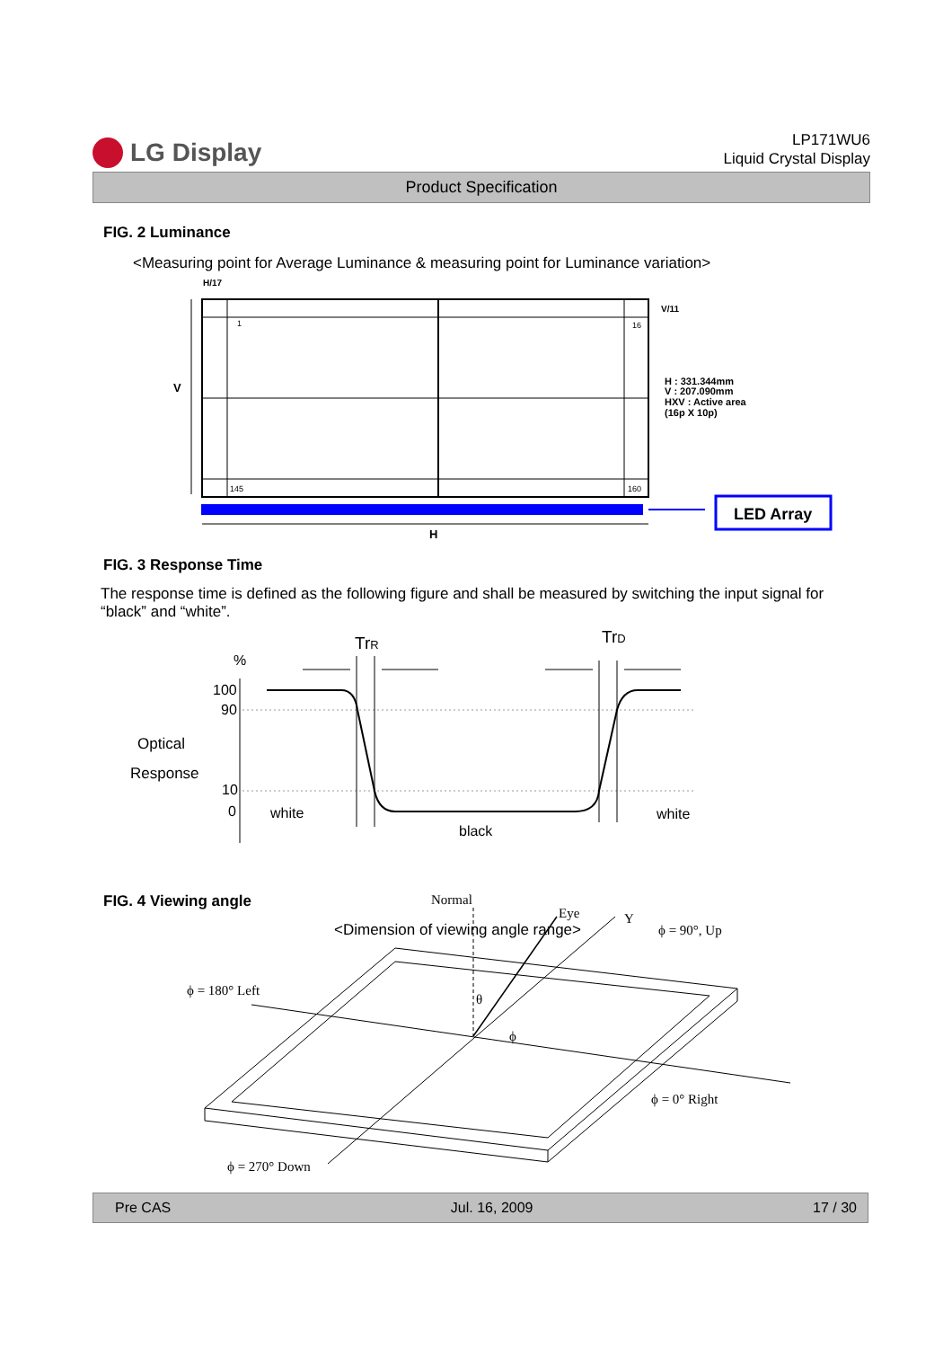LG Display
LP171WU6
Liquid Crystal Display
Product Specification
FIG. 2 Luminance
<Measuring point for Average Luminance & measuring point for Luminance variation>
V
H/17
V/11
1
16
145
160
H : 331.344mm
V : 207.090mm
HXV : Active area
(16p X 10p)
H
LED Array
FIG. 3 Response Time
The response time is defined as the following figure and shall be measured by switching the input signal for “black” and “white”.
TrR
TrD
%
100
90
Optical
Response
10
0
white
black
white
FIG. 4 Viewing angle
<Dimension of viewing angle range>
Normal
Eye
Y
ϕ = 90°, Up
ϕ = 180° Left
ϕ = 0° Right
ϕ = 270° Down
θ
ϕ
Pre CAS Jul. 16, 2009 17 / 30